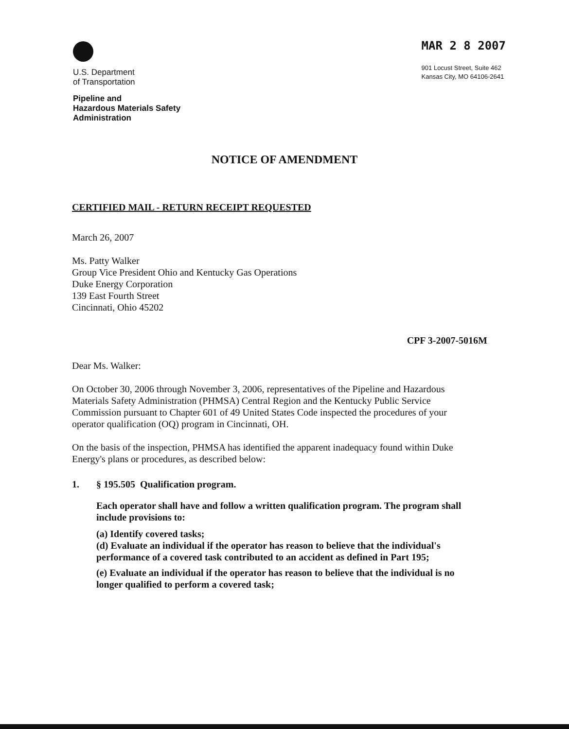U.S. Department
of Transportation
Pipeline and
Hazardous Materials Safety
Administration
MAR 2 8 2007
901 Locust Street, Suite 462
Kansas City, MO 64106-2641
NOTICE OF AMENDMENT
CERTIFIED MAIL - RETURN RECEIPT REQUESTED
March 26, 2007
Ms. Patty Walker
Group Vice President Ohio and Kentucky Gas Operations
Duke Energy Corporation
139 East Fourth Street
Cincinnati, Ohio 45202
CPF 3-2007-5016M
Dear Ms. Walker:
On October 30, 2006 through November 3, 2006, representatives of the Pipeline and Hazardous Materials Safety Administration (PHMSA) Central Region and the Kentucky Public Service Commission pursuant to Chapter 601 of 49 United States Code inspected the procedures of your operator qualification (OQ) program in Cincinnati, OH.
On the basis of the inspection, PHMSA has identified the apparent inadequacy found within Duke Energy's plans or procedures, as described below:
1. § 195.505 Qualification program.
Each operator shall have and follow a written qualification program. The program shall include provisions to:
(a) Identify covered tasks;
(d) Evaluate an individual if the operator has reason to believe that the individual's performance of a covered task contributed to an accident as defined in Part 195;
(e) Evaluate an individual if the operator has reason to believe that the individual is no longer qualified to perform a covered task;